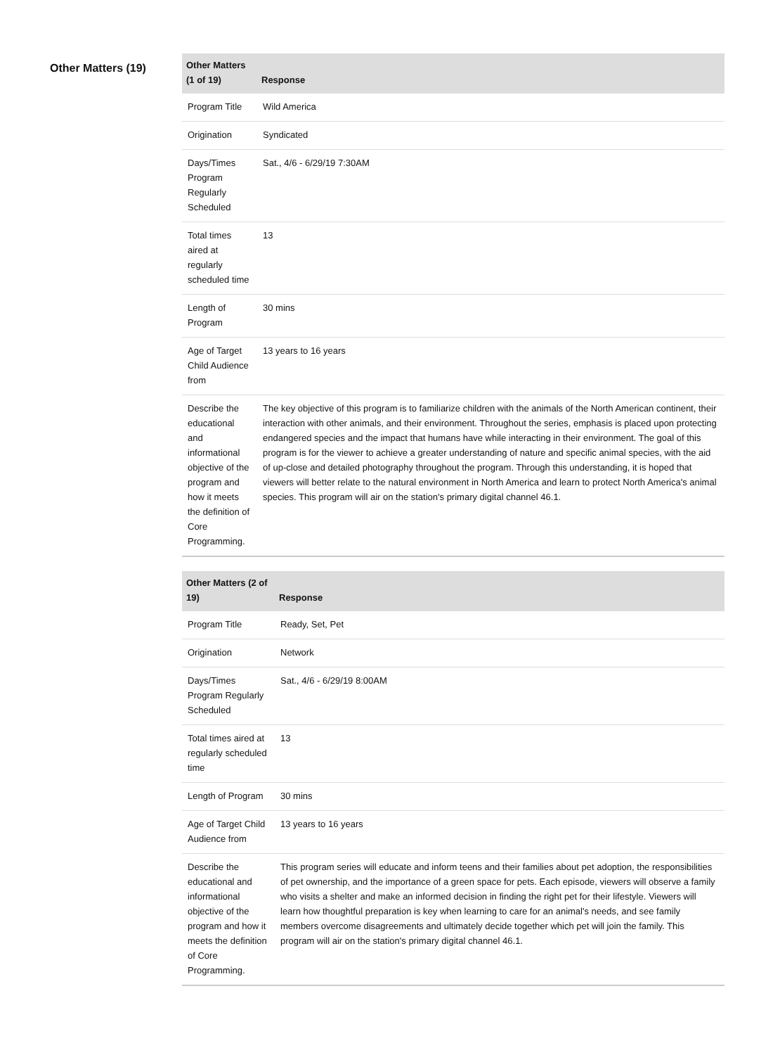Other Matters (19)
| Other Matters (1 of 19) | Response |
| --- | --- |
| Program Title | Wild America |
| Origination | Syndicated |
| Days/Times Program Regularly Scheduled | Sat., 4/6 - 6/29/19 7:30AM |
| Total times aired at regularly scheduled time | 13 |
| Length of Program | 30 mins |
| Age of Target Child Audience from | 13 years to 16 years |
| Describe the educational and informational objective of the program and how it meets the definition of Core Programming. | The key objective of this program is to familiarize children with the animals of the North American continent, their interaction with other animals, and their environment. Throughout the series, emphasis is placed upon protecting endangered species and the impact that humans have while interacting in their environment. The goal of this program is for the viewer to achieve a greater understanding of nature and specific animal species, with the aid of up-close and detailed photography throughout the program. Through this understanding, it is hoped that viewers will better relate to the natural environment in North America and learn to protect North America's animal species. This program will air on the station's primary digital channel 46.1. |
| Other Matters (2 of 19) | Response |
| --- | --- |
| Program Title | Ready, Set, Pet |
| Origination | Network |
| Days/Times Program Regularly Scheduled | Sat., 4/6 - 6/29/19 8:00AM |
| Total times aired at regularly scheduled time | 13 |
| Length of Program | 30 mins |
| Age of Target Child Audience from | 13 years to 16 years |
| Describe the educational and informational objective of the program and how it meets the definition of Core Programming. | This program series will educate and inform teens and their families about pet adoption, the responsibilities of pet ownership, and the importance of a green space for pets. Each episode, viewers will observe a family who visits a shelter and make an informed decision in finding the right pet for their lifestyle. Viewers will learn how thoughtful preparation is key when learning to care for an animal's needs, and see family members overcome disagreements and ultimately decide together which pet will join the family. This program will air on the station's primary digital channel 46.1. |